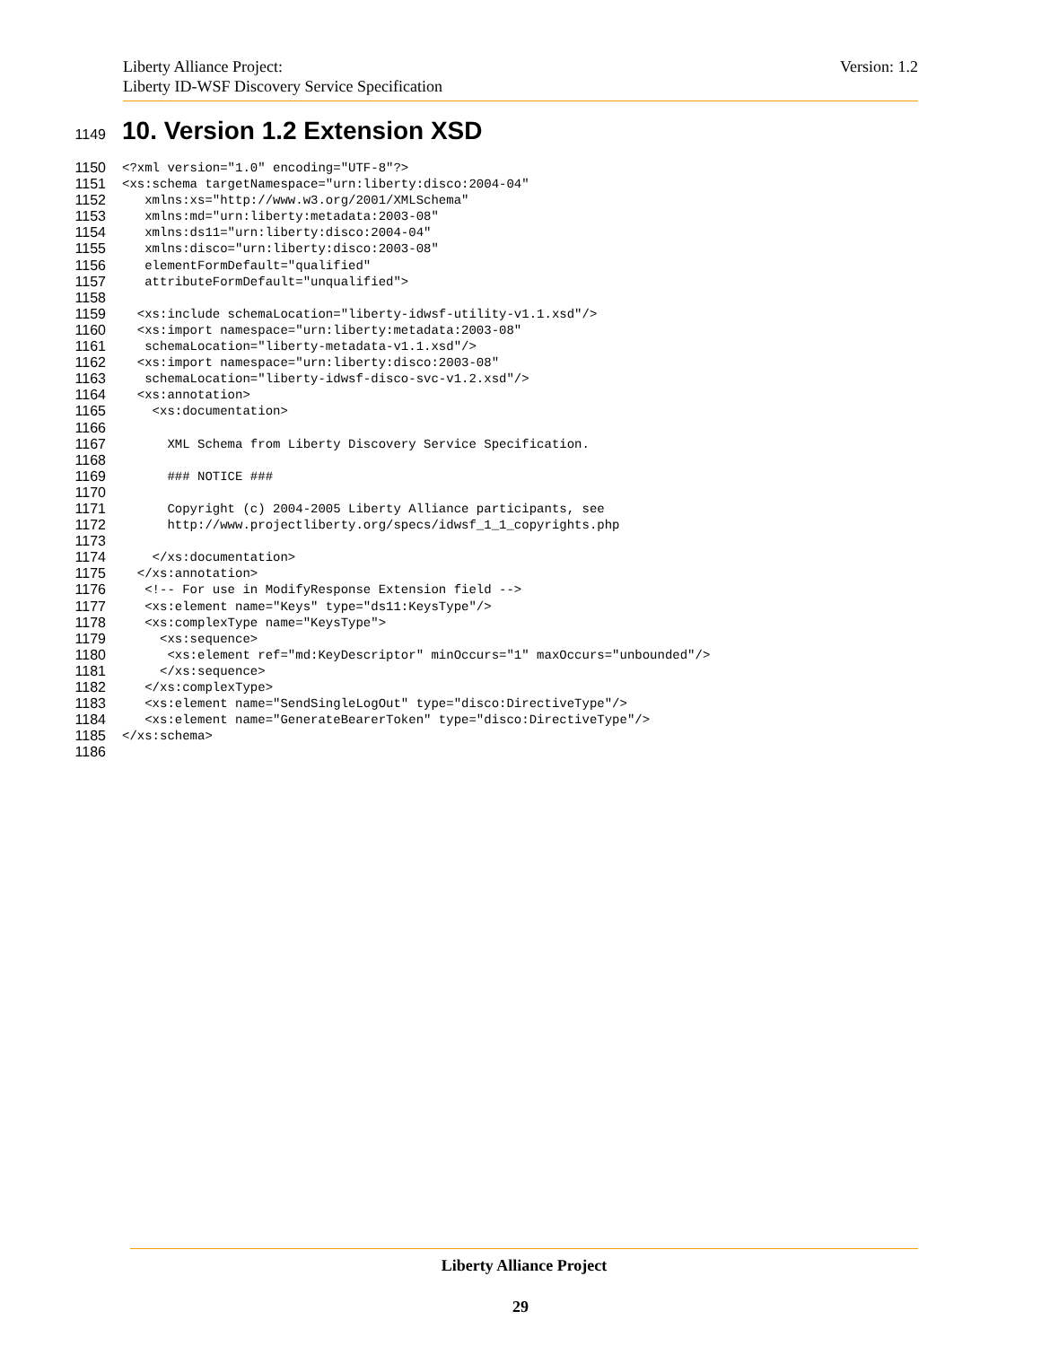Version: 1.2 Liberty Alliance Project:
Liberty ID-WSF Discovery Service Specification
1149 10. Version 1.2 Extension XSD
1150
<?xml version="1.0" encoding="UTF-8"?>
1151
<xs:schema targetNamespace="urn:liberty:disco:2004-04"
1152
   xmlns:xs="http://www.w3.org/2001/XMLSchema"
1153
   xmlns:md="urn:liberty:metadata:2003-08"
1154
   xmlns:ds11="urn:liberty:disco:2004-04"
1155
   xmlns:disco="urn:liberty:disco:2003-08"
1156
   elementFormDefault="qualified"
1157
   attributeFormDefault="unqualified">
1158
 
1159
  <xs:include schemaLocation="liberty-idwsf-utility-v1.1.xsd"/>
1160
  <xs:import namespace="urn:liberty:metadata:2003-08"
1161
   schemaLocation="liberty-metadata-v1.1.xsd"/>
1162
  <xs:import namespace="urn:liberty:disco:2003-08"
1163
   schemaLocation="liberty-idwsf-disco-svc-v1.2.xsd"/>
1164
  <xs:annotation>
1165
    <xs:documentation>
1166
 
1167
      XML Schema from Liberty Discovery Service Specification.
1168
 
1169
      ### NOTICE ###
1170
 
1171
      Copyright (c) 2004-2005 Liberty Alliance participants, see
1172
      http://www.projectliberty.org/specs/idwsf_1_1_copyrights.php
1173
 
1174
    </xs:documentation>
1175
  </xs:annotation>
1176
   <!-- For use in ModifyResponse Extension field -->
1177
   <xs:element name="Keys" type="ds11:KeysType"/>
1178
   <xs:complexType name="KeysType">
1179
     <xs:sequence>
1180
      <xs:element ref="md:KeyDescriptor" minOccurs="1" maxOccurs="unbounded"/>
1181
     </xs:sequence>
1182
   </xs:complexType>
1183
   <xs:element name="SendSingleLogOut" type="disco:DirectiveType"/>
1184
   <xs:element name="GenerateBearerToken" type="disco:DirectiveType"/>
1185
</xs:schema>
1186
 
Liberty Alliance Project
29